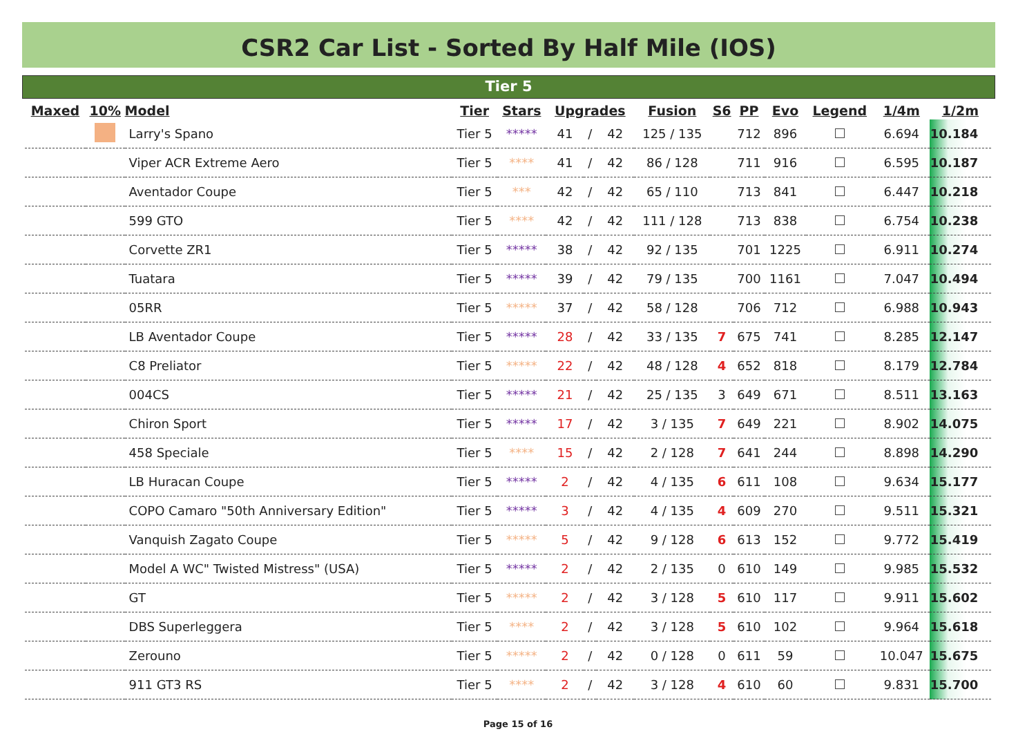CSR2 Car List - Sorted By Half Mile (IOS)
Tier 5
| Maxed | 10% | Model | Tier | Stars | Upgrades | | | Fusion | S6 | PP | Evo | Legend | 1/4m | 1/2m |
| --- | --- | --- | --- | --- | --- | --- | --- | --- | --- | --- | --- | --- | --- | --- |
| | | Larry's Spano | Tier 5 | ***** | 41 | / | 42 | 125 / 135 | | 712 | 896 | | 6.694 | 10.184 |
| | | Viper ACR Extreme Aero | Tier 5 | **** | 41 | / | 42 | 86 / 128 | | 711 | 916 | | 6.595 | 10.187 |
| | | Aventador Coupe | Tier 5 | *** | 42 | / | 42 | 65 / 110 | | 713 | 841 | | 6.447 | 10.218 |
| | | 599 GTO | Tier 5 | **** | 42 | / | 42 | 111 / 128 | | 713 | 838 | | 6.754 | 10.238 |
| | | Corvette ZR1 | Tier 5 | ***** | 38 | / | 42 | 92 / 135 | | 701 | 1225 | | 6.911 | 10.274 |
| | | Tuatara | Tier 5 | ***** | 39 | / | 42 | 79 / 135 | | 700 | 1161 | | 7.047 | 10.494 |
| | | 05RR | Tier 5 | ***** | 37 | / | 42 | 58 / 128 | | 706 | 712 | | 6.988 | 10.943 |
| | | LB Aventador Coupe | Tier 5 | ***** | 28 | / | 42 | 33 / 135 | 7 | 675 | 741 | | 8.285 | 12.147 |
| | | C8 Preliator | Tier 5 | ***** | 22 | / | 42 | 48 / 128 | 4 | 652 | 818 | | 8.179 | 12.784 |
| | | 004CS | Tier 5 | ***** | 21 | / | 42 | 25 / 135 | 3 | 649 | 671 | | 8.511 | 13.163 |
| | | Chiron Sport | Tier 5 | ***** | 17 | / | 42 | 3 / 135 | 7 | 649 | 221 | | 8.902 | 14.075 |
| | | 458 Speciale | Tier 5 | **** | 15 | / | 42 | 2 / 128 | 7 | 641 | 244 | | 8.898 | 14.290 |
| | | LB Huracan Coupe | Tier 5 | ***** | 2 | / | 42 | 4 / 135 | 6 | 611 | 108 | | 9.634 | 15.177 |
| | | COPO Camaro "50th Anniversary Edition" | Tier 5 | ***** | 3 | / | 42 | 4 / 135 | 4 | 609 | 270 | | 9.511 | 15.321 |
| | | Vanquish Zagato Coupe | Tier 5 | ***** | 5 | / | 42 | 9 / 128 | 6 | 613 | 152 | | 9.772 | 15.419 |
| | | Model A WC" Twisted Mistress" (USA) | Tier 5 | ***** | 2 | / | 42 | 2 / 135 | 0 | 610 | 149 | | 9.985 | 15.532 |
| | | GT | Tier 5 | ***** | 2 | / | 42 | 3 / 128 | 5 | 610 | 117 | | 9.911 | 15.602 |
| | | DBS Superleggera | Tier 5 | **** | 2 | / | 42 | 3 / 128 | 5 | 610 | 102 | | 9.964 | 15.618 |
| | | Zerouno | Tier 5 | ***** | 2 | / | 42 | 0 / 128 | 0 | 611 | 59 | | 10.047 | 15.675 |
| | | 911 GT3 RS | Tier 5 | **** | 2 | / | 42 | 3 / 128 | 4 | 610 | 60 | | 9.831 | 15.700 |
Page 15 of 16